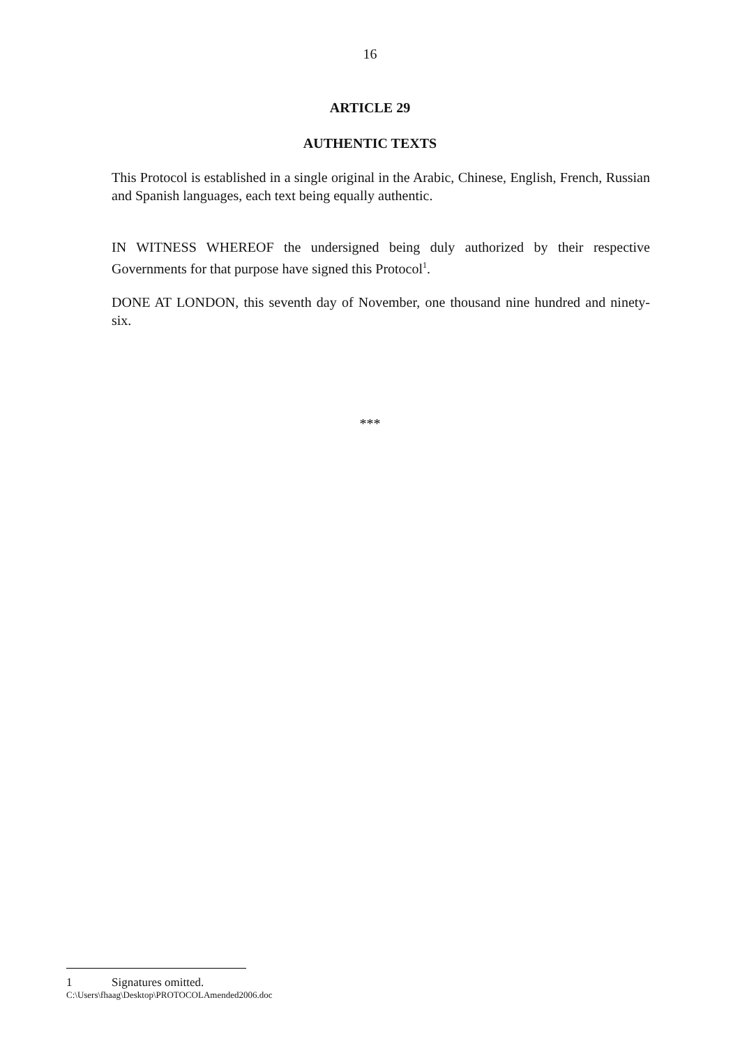16
ARTICLE 29
AUTHENTIC TEXTS
This Protocol is established in a single original in the Arabic, Chinese, English, French, Russian and Spanish languages, each text being equally authentic.
IN WITNESS WHEREOF the undersigned being duly authorized by their respective Governments for that purpose have signed this Protocol<sup>1</sup>.
DONE AT LONDON, this seventh day of November, one thousand nine hundred and ninety-six.
***
1 Signatures omitted.
C:\Users\fhaag\Desktop\PROTOCOLAmended2006.doc